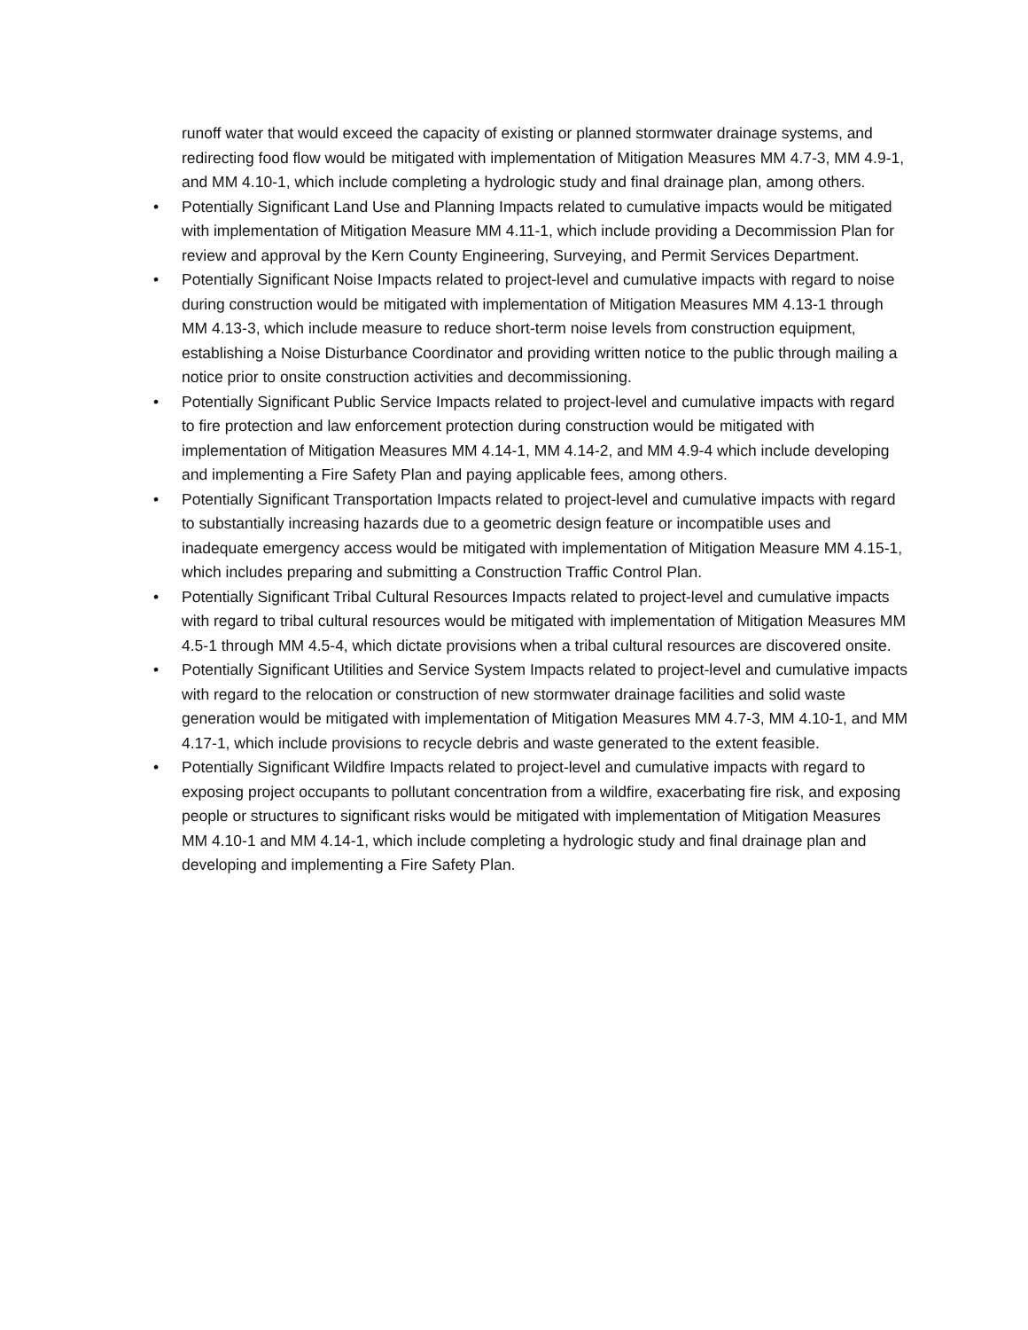runoff water that would exceed the capacity of existing or planned stormwater drainage systems, and redirecting food flow would be mitigated with implementation of Mitigation Measures MM 4.7-3, MM 4.9-1, and MM 4.10-1, which include completing a hydrologic study and final drainage plan, among others.
• Potentially Significant Land Use and Planning Impacts related to cumulative impacts would be mitigated with implementation of Mitigation Measure MM 4.11-1, which include providing a Decommission Plan for review and approval by the Kern County Engineering, Surveying, and Permit Services Department.
• Potentially Significant Noise Impacts related to project-level and cumulative impacts with regard to noise during construction would be mitigated with implementation of Mitigation Measures MM 4.13-1 through MM 4.13-3, which include measure to reduce short-term noise levels from construction equipment, establishing a Noise Disturbance Coordinator and providing written notice to the public through mailing a notice prior to onsite construction activities and decommissioning.
• Potentially Significant Public Service Impacts related to project-level and cumulative impacts with regard to fire protection and law enforcement protection during construction would be mitigated with implementation of Mitigation Measures MM 4.14-1, MM 4.14-2, and MM 4.9-4 which include developing and implementing a Fire Safety Plan and paying applicable fees, among others.
• Potentially Significant Transportation Impacts related to project-level and cumulative impacts with regard to substantially increasing hazards due to a geometric design feature or incompatible uses and inadequate emergency access would be mitigated with implementation of Mitigation Measure MM 4.15-1, which includes preparing and submitting a Construction Traffic Control Plan.
• Potentially Significant Tribal Cultural Resources Impacts related to project-level and cumulative impacts with regard to tribal cultural resources would be mitigated with implementation of Mitigation Measures MM 4.5-1 through MM 4.5-4, which dictate provisions when a tribal cultural resources are discovered onsite.
• Potentially Significant Utilities and Service System Impacts related to project-level and cumulative impacts with regard to the relocation or construction of new stormwater drainage facilities and solid waste generation would be mitigated with implementation of Mitigation Measures MM 4.7-3, MM 4.10-1, and MM 4.17-1, which include provisions to recycle debris and waste generated to the extent feasible.
• Potentially Significant Wildfire Impacts related to project-level and cumulative impacts with regard to exposing project occupants to pollutant concentration from a wildfire, exacerbating fire risk, and exposing people or structures to significant risks would be mitigated with implementation of Mitigation Measures MM 4.10-1 and MM 4.14-1, which include completing a hydrologic study and final drainage plan and developing and implementing a Fire Safety Plan.